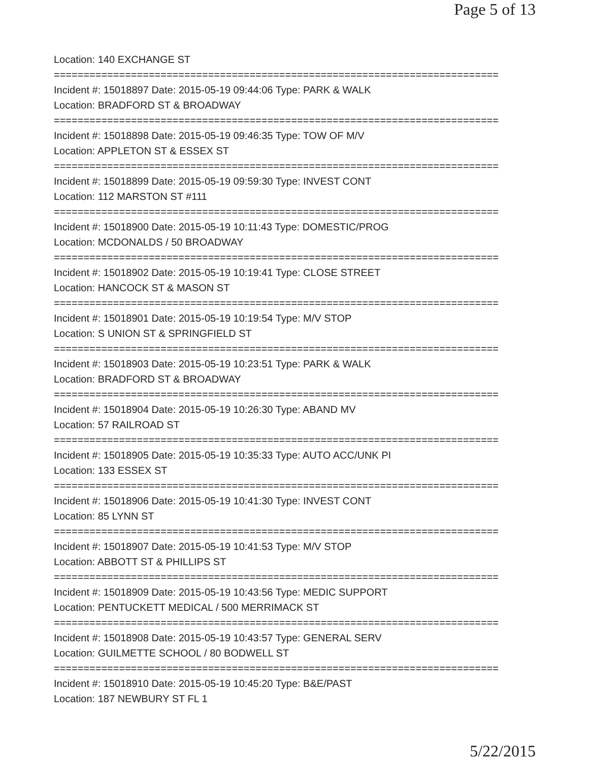Page 5 of 13
Location: 140 EXCHANGE ST
===========================================================================
Incident #: 15018897 Date: 2015-05-19 09:44:06 Type: PARK & WALK
Location: BRADFORD ST & BROADWAY
===========================================================================
Incident #: 15018898 Date: 2015-05-19 09:46:35 Type: TOW OF M/V
Location: APPLETON ST & ESSEX ST
===========================================================================
Incident #: 15018899 Date: 2015-05-19 09:59:30 Type: INVEST CONT
Location: 112 MARSTON ST #111
===========================================================================
Incident #: 15018900 Date: 2015-05-19 10:11:43 Type: DOMESTIC/PROG
Location: MCDONALDS / 50 BROADWAY
===========================================================================
Incident #: 15018902 Date: 2015-05-19 10:19:41 Type: CLOSE STREET
Location: HANCOCK ST & MASON ST
===========================================================================
Incident #: 15018901 Date: 2015-05-19 10:19:54 Type: M/V STOP
Location: S UNION ST & SPRINGFIELD ST
===========================================================================
Incident #: 15018903 Date: 2015-05-19 10:23:51 Type: PARK & WALK
Location: BRADFORD ST & BROADWAY
===========================================================================
Incident #: 15018904 Date: 2015-05-19 10:26:30 Type: ABAND MV
Location: 57 RAILROAD ST
===========================================================================
Incident #: 15018905 Date: 2015-05-19 10:35:33 Type: AUTO ACC/UNK PI
Location: 133 ESSEX ST
===========================================================================
Incident #: 15018906 Date: 2015-05-19 10:41:30 Type: INVEST CONT
Location: 85 LYNN ST
===========================================================================
Incident #: 15018907 Date: 2015-05-19 10:41:53 Type: M/V STOP
Location: ABBOTT ST & PHILLIPS ST
===========================================================================
Incident #: 15018909 Date: 2015-05-19 10:43:56 Type: MEDIC SUPPORT
Location: PENTUCKETT MEDICAL / 500 MERRIMACK ST
===========================================================================
Incident #: 15018908 Date: 2015-05-19 10:43:57 Type: GENERAL SERV
Location: GUILMETTE SCHOOL / 80 BODWELL ST
===========================================================================
Incident #: 15018910 Date: 2015-05-19 10:45:20 Type: B&E/PAST
Location: 187 NEWBURY ST FL 1
5/22/2015